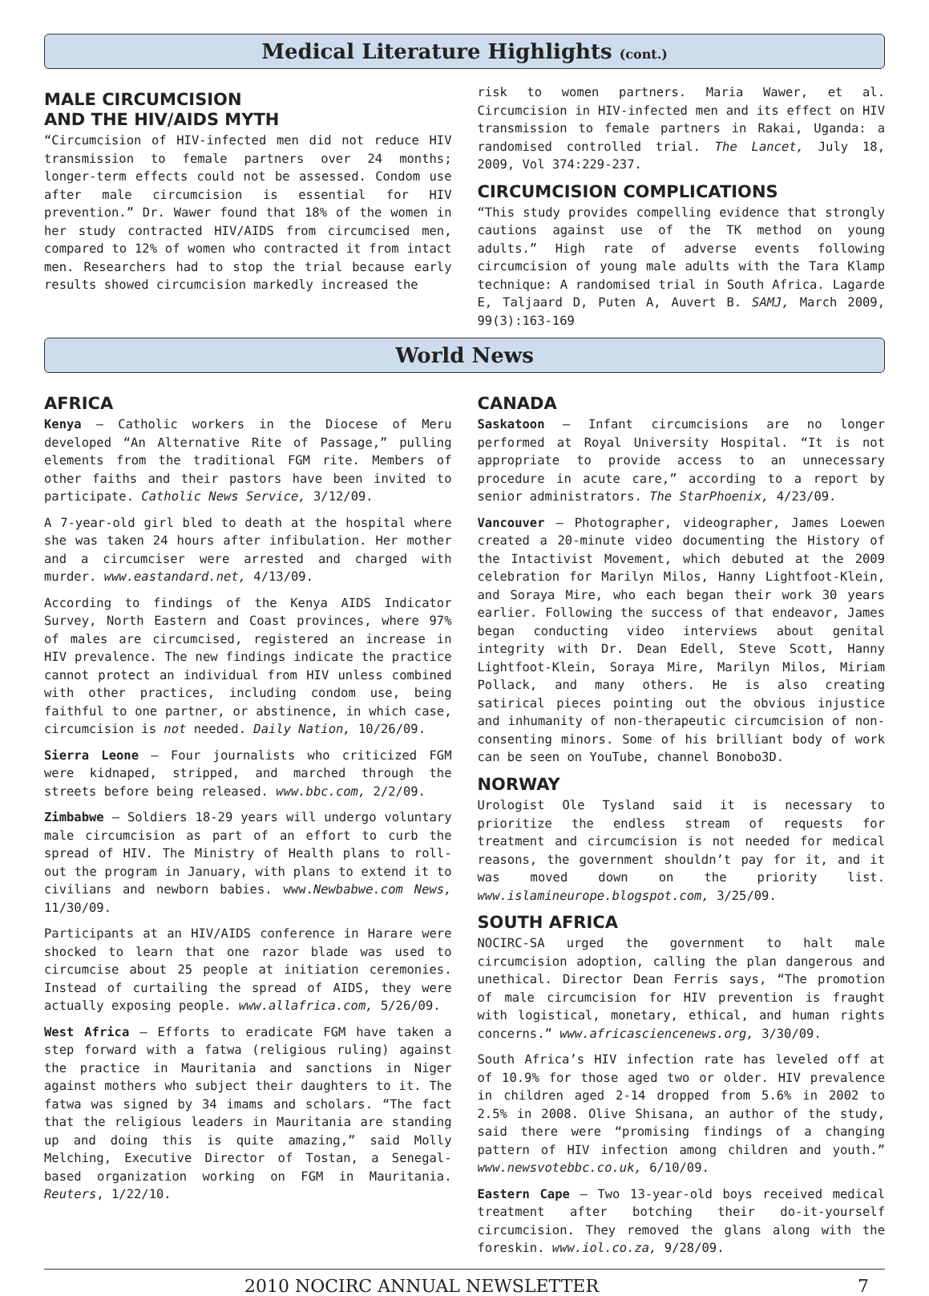Medical Literature Highlights (cont.)
MALE CIRCUMCISION
AND THE HIV/AIDS MYTH
“Circumcision of HIV-infected men did not reduce HIV transmission to female partners over 24 months; longer-term effects could not be assessed. Condom use after male circumcision is essential for HIV prevention.” Dr. Wawer found that 18% of the women in her study contracted HIV/AIDS from circumcised men, compared to 12% of women who contracted it from intact men. Researchers had to stop the trial because early results showed circumcision markedly increased the
risk to women partners. Maria Wawer, et al. Circumcision in HIV-infected men and its effect on HIV transmission to female partners in Rakai, Uganda: a randomised controlled trial. The Lancet, July 18, 2009, Vol 374:229-237.
CIRCUMCISION COMPLICATIONS
“This study provides compelling evidence that strongly cautions against use of the TK method on young adults.” High rate of adverse events following circumcision of young male adults with the Tara Klamp technique: A randomised trial in South Africa. Lagarde E, Taljaard D, Puten A, Auvert B. SAMJ, March 2009, 99(3):163-169
World News
AFRICA
Kenya – Catholic workers in the Diocese of Meru developed “An Alternative Rite of Passage,” pulling elements from the traditional FGM rite. Members of other faiths and their pastors have been invited to participate. Catholic News Service, 3/12/09.
A 7-year-old girl bled to death at the hospital where she was taken 24 hours after infibulation. Her mother and a circumciser were arrested and charged with murder. www.eastandard.net, 4/13/09.
According to findings of the Kenya AIDS Indicator Survey, North Eastern and Coast provinces, where 97% of males are circumcised, registered an increase in HIV prevalence. The new findings indicate the practice cannot protect an individual from HIV unless combined with other practices, including condom use, being faithful to one partner, or abstinence, in which case, circumcision is not needed. Daily Nation, 10/26/09.
Sierra Leone – Four journalists who criticized FGM were kidnaped, stripped, and marched through the streets before being released. www.bbc.com, 2/2/09.
Zimbabwe – Soldiers 18-29 years will undergo voluntary male circumcision as part of an effort to curb the spread of HIV. The Ministry of Health plans to roll-out the program in January, with plans to extend it to civilians and newborn babies. www.Newbabwe.com News, 11/30/09.
Participants at an HIV/AIDS conference in Harare were shocked to learn that one razor blade was used to circumcise about 25 people at initiation ceremonies. Instead of curtailing the spread of AIDS, they were actually exposing people. www.allafrica.com, 5/26/09.
West Africa – Efforts to eradicate FGM have taken a step forward with a fatwa (religious ruling) against the practice in Mauritania and sanctions in Niger against mothers who subject their daughters to it. The fatwa was signed by 34 imams and scholars. “The fact that the religious leaders in Mauritania are standing up and doing this is quite amazing,” said Molly Melching, Executive Director of Tostan, a Senegal-based organization working on FGM in Mauritania. Reuters, 1/22/10.
CANADA
Saskatoon – Infant circumcisions are no longer performed at Royal University Hospital. “It is not appropriate to provide access to an unnecessary procedure in acute care,” according to a report by senior administrators. The StarPhoenix, 4/23/09.
Vancouver – Photographer, videographer, James Loewen created a 20-minute video documenting the History of the Intactivist Movement, which debuted at the 2009 celebration for Marilyn Milos, Hanny Lightfoot-Klein, and Soraya Mire, who each began their work 30 years earlier. Following the success of that endeavor, James began conducting video interviews about genital integrity with Dr. Dean Edell, Steve Scott, Hanny Lightfoot-Klein, Soraya Mire, Marilyn Milos, Miriam Pollack, and many others. He is also creating satirical pieces pointing out the obvious injustice and inhumanity of non-therapeutic circumcision of non-consenting minors. Some of his brilliant body of work can be seen on YouTube, channel Bonobo3D.
NORWAY
Urologist Ole Tysland said it is necessary to prioritize the endless stream of requests for treatment and circumcision is not needed for medical reasons, the government shouldn’t pay for it, and it was moved down on the priority list. www.islamineurope.blogspot.com, 3/25/09.
SOUTH AFRICA
NOCIRC-SA urged the government to halt male circumcision adoption, calling the plan dangerous and unethical. Director Dean Ferris says, “The promotion of male circumcision for HIV prevention is fraught with logistical, monetary, ethical, and human rights concerns.” www.africasciencenews.org, 3/30/09.
South Africa’s HIV infection rate has leveled off at of 10.9% for those aged two or older. HIV prevalence in children aged 2-14 dropped from 5.6% in 2002 to 2.5% in 2008. Olive Shisana, an author of the study, said there were “promising findings of a changing pattern of HIV infection among children and youth.” www.newsvotebbc.co.uk, 6/10/09.
Eastern Cape – Two 13-year-old boys received medical treatment after botching their do-it-yourself circumcision. They removed the glans along with the foreskin. www.iol.co.za, 9/28/09.
2010 NOCIRC ANNUAL NEWSLETTER 7